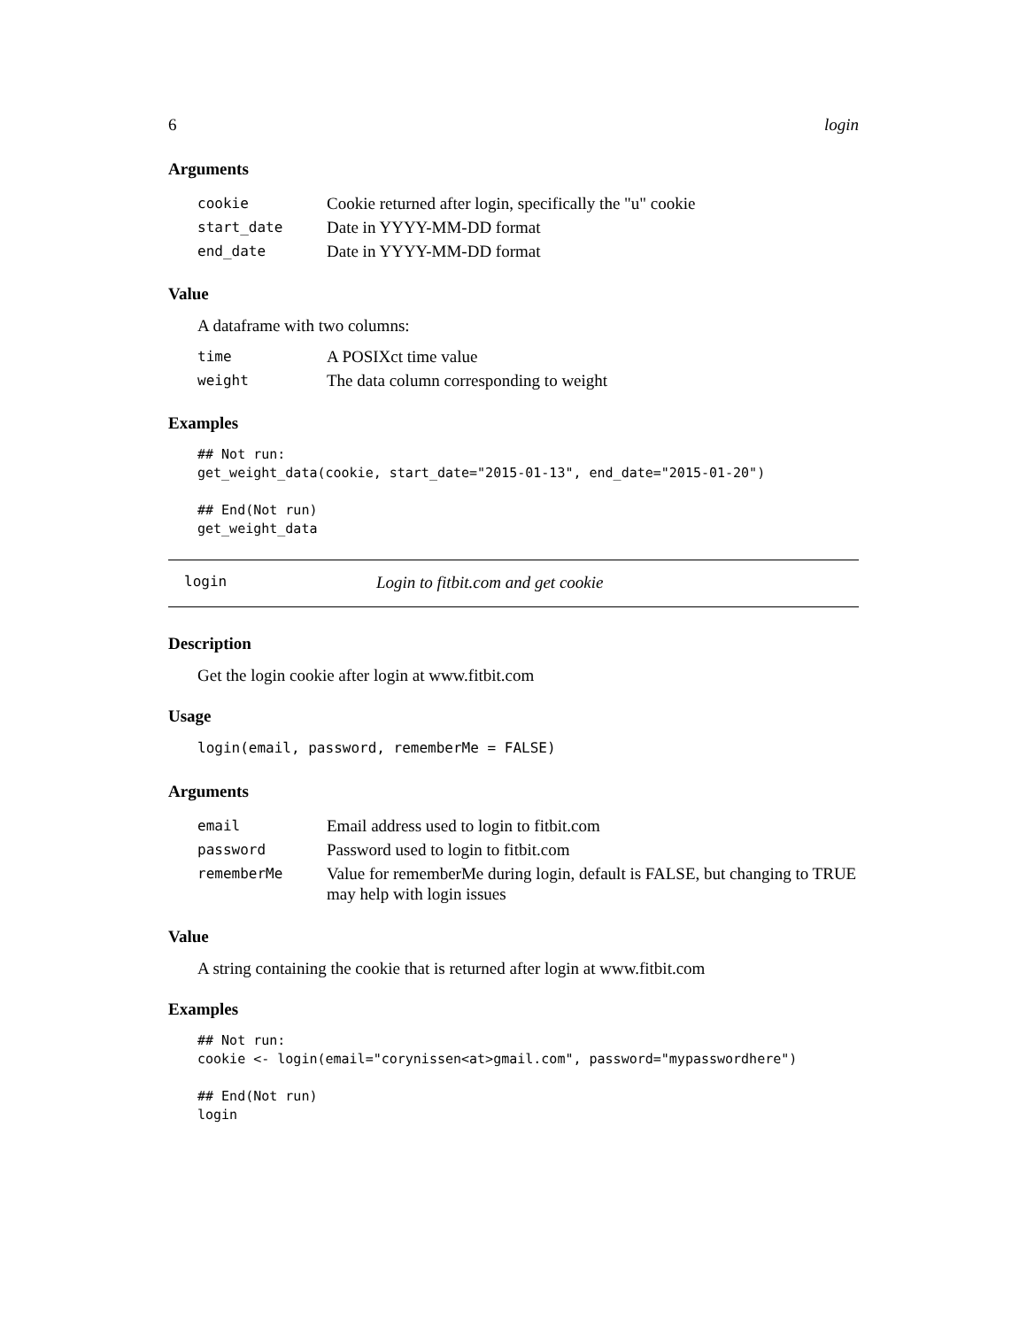6 login
Arguments
| cookie | Cookie returned after login, specifically the "u" cookie |
| start_date | Date in YYYY-MM-DD format |
| end_date | Date in YYYY-MM-DD format |
Value
A dataframe with two columns:
| time | A POSIXct time value |
| weight | The data column corresponding to weight |
Examples
## Not run:
get_weight_data(cookie, start_date="2015-01-13", end_date="2015-01-20")

## End(Not run)
get_weight_data
login Login to fitbit.com and get cookie
Description
Get the login cookie after login at www.fitbit.com
Usage
login(email, password, rememberMe = FALSE)
Arguments
| email | Email address used to login to fitbit.com |
| password | Password used to login to fitbit.com |
| rememberMe | Value for rememberMe during login, default is FALSE, but changing to TRUE may help with login issues |
Value
A string containing the cookie that is returned after login at www.fitbit.com
Examples
## Not run:
cookie <- login(email="corynissen<at>gmail.com", password="mypasswordhere")

## End(Not run)
login